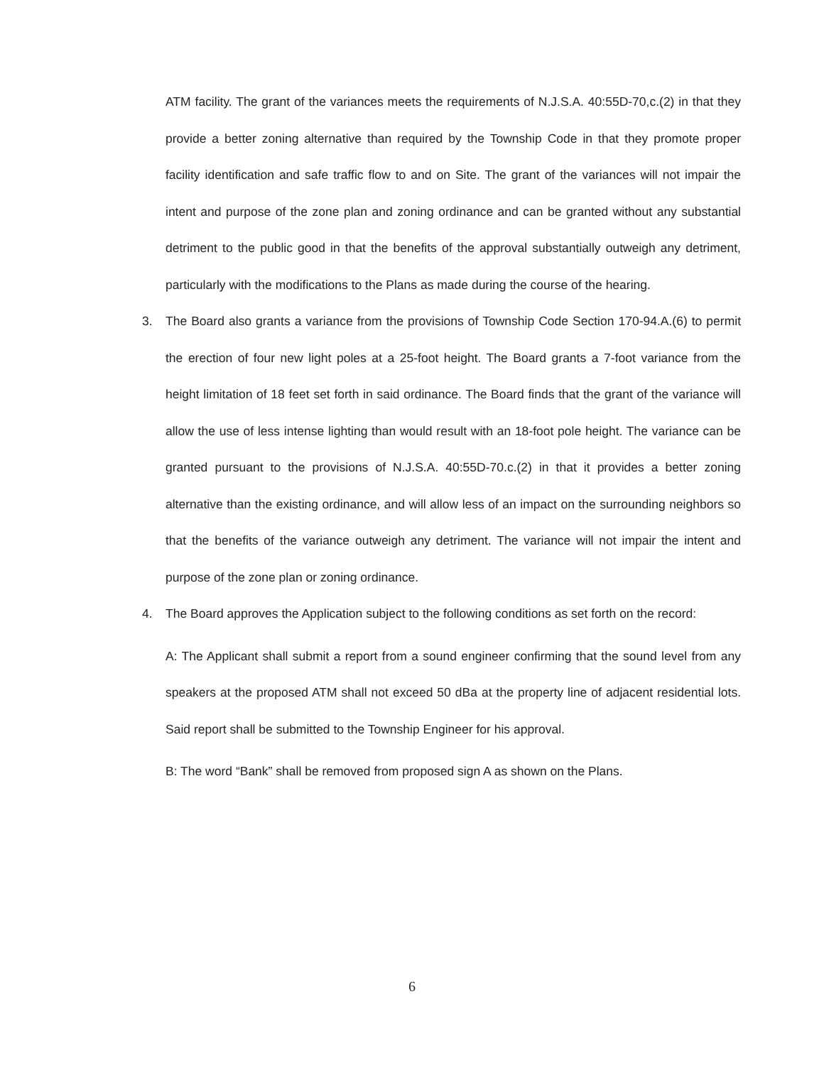ATM facility. The grant of the variances meets the requirements of N.J.S.A. 40:55D-70,c.(2) in that they provide a better zoning alternative than required by the Township Code in that they promote proper facility identification and safe traffic flow to and on Site. The grant of the variances will not impair the intent and purpose of the zone plan and zoning ordinance and can be granted without any substantial detriment to the public good in that the benefits of the approval substantially outweigh any detriment, particularly with the modifications to the Plans as made during the course of the hearing.
3. The Board also grants a variance from the provisions of Township Code Section 170-94.A.(6) to permit the erection of four new light poles at a 25-foot height. The Board grants a 7-foot variance from the height limitation of 18 feet set forth in said ordinance. The Board finds that the grant of the variance will allow the use of less intense lighting than would result with an 18-foot pole height. The variance can be granted pursuant to the provisions of N.J.S.A. 40:55D-70.c.(2) in that it provides a better zoning alternative than the existing ordinance, and will allow less of an impact on the surrounding neighbors so that the benefits of the variance outweigh any detriment. The variance will not impair the intent and purpose of the zone plan or zoning ordinance.
4. The Board approves the Application subject to the following conditions as set forth on the record:
A: The Applicant shall submit a report from a sound engineer confirming that the sound level from any speakers at the proposed ATM shall not exceed 50 dBa at the property line of adjacent residential lots. Said report shall be submitted to the Township Engineer for his approval.
B: The word “Bank” shall be removed from proposed sign A as shown on the Plans.
6